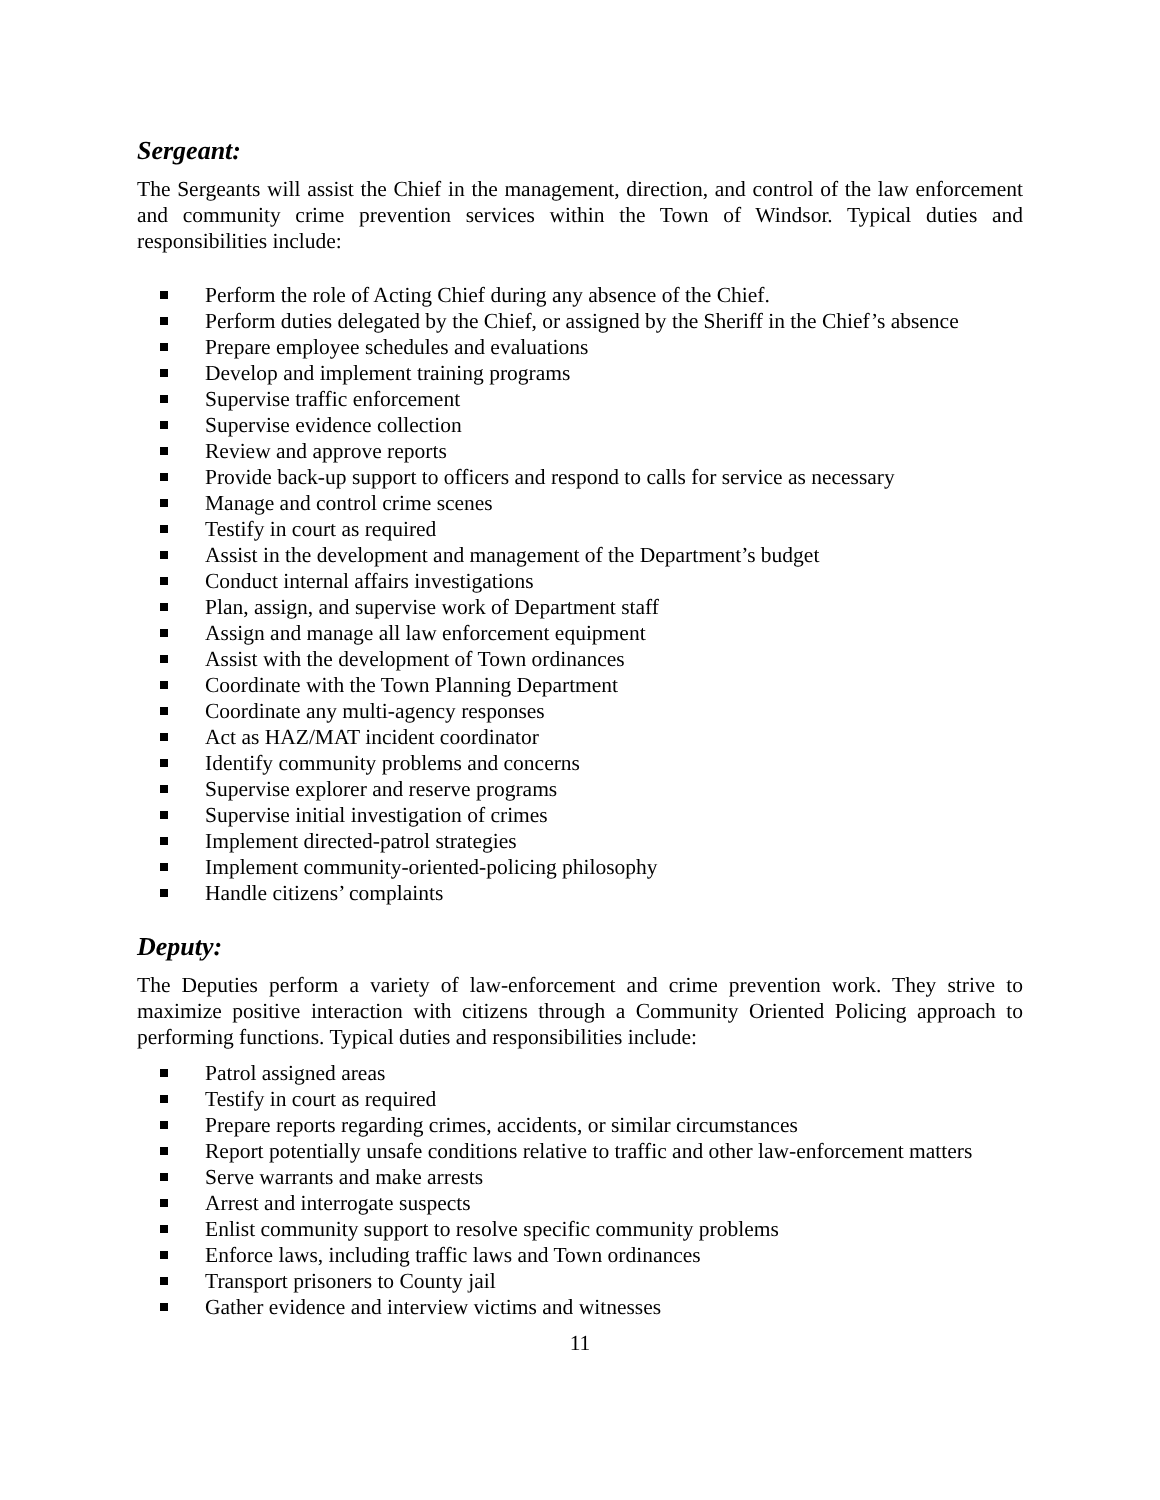Sergeant:
The Sergeants will assist the Chief in the management, direction, and control of the law enforcement and community crime prevention services within the Town of Windsor. Typical duties and responsibilities include:
Perform the role of Acting Chief during any absence of the Chief.
Perform duties delegated by the Chief, or assigned by the Sheriff in the Chief’s absence
Prepare employee schedules and evaluations
Develop and implement training programs
Supervise traffic enforcement
Supervise evidence collection
Review and approve reports
Provide back-up support to officers and respond to calls for service as necessary
Manage and control crime scenes
Testify in court as required
Assist in the development and management of the Department’s budget
Conduct internal affairs investigations
Plan, assign, and supervise work of Department staff
Assign and manage all law enforcement equipment
Assist with the development of Town ordinances
Coordinate with the Town Planning Department
Coordinate any multi-agency responses
Act as HAZ/MAT incident coordinator
Identify community problems and concerns
Supervise explorer and reserve programs
Supervise initial investigation of crimes
Implement directed-patrol strategies
Implement community-oriented-policing philosophy
Handle citizens’ complaints
Deputy:
The Deputies perform a variety of law-enforcement and crime prevention work. They strive to maximize positive interaction with citizens through a Community Oriented Policing approach to performing functions. Typical duties and responsibilities include:
Patrol assigned areas
Testify in court as required
Prepare reports regarding crimes, accidents, or similar circumstances
Report potentially unsafe conditions relative to traffic and other law-enforcement matters
Serve warrants and make arrests
Arrest and interrogate suspects
Enlist community support to resolve specific community problems
Enforce laws, including traffic laws and Town ordinances
Transport prisoners to County jail
Gather evidence and interview victims and witnesses
11